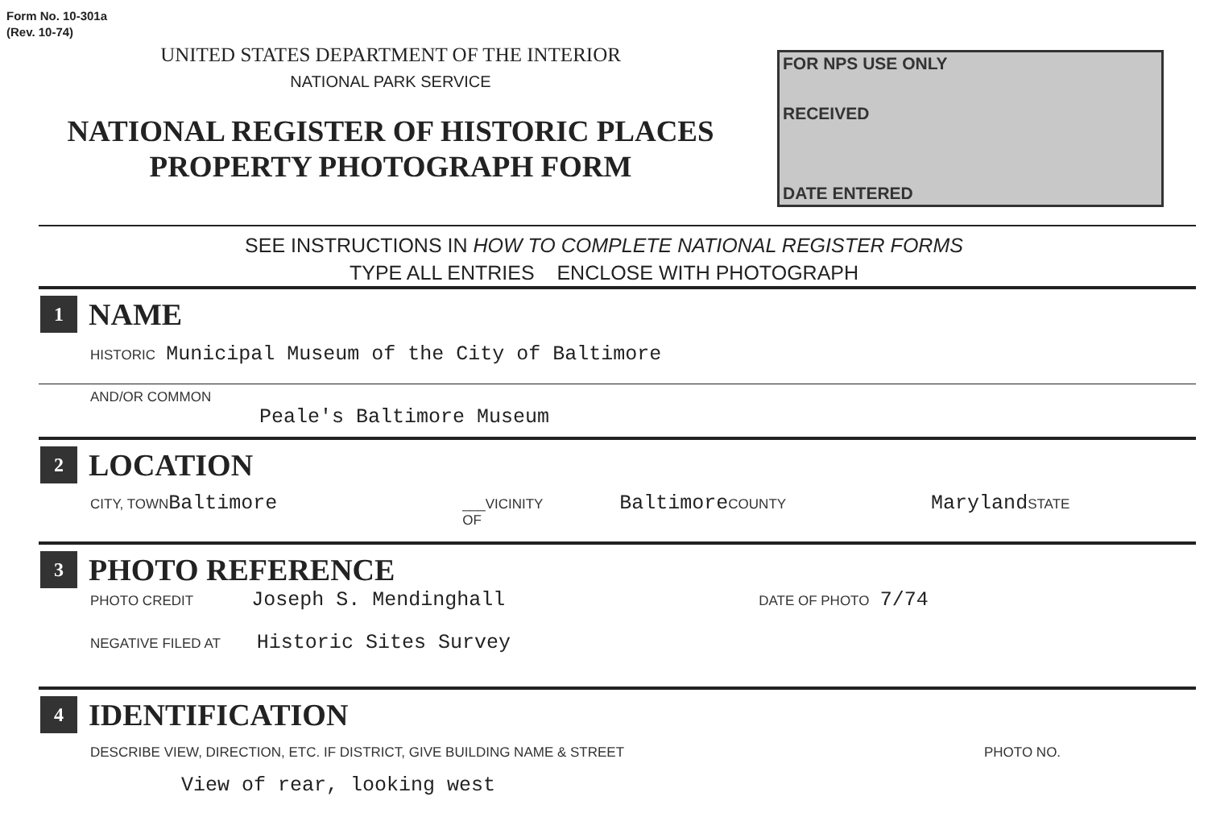Form No. 10-301a
(Rev. 10-74)
UNITED STATES DEPARTMENT OF THE INTERIOR
NATIONAL PARK SERVICE
NATIONAL REGISTER OF HISTORIC PLACES
PROPERTY PHOTOGRAPH FORM
FOR NPS USE ONLY
RECEIVED
DATE ENTERED
SEE INSTRUCTIONS IN HOW TO COMPLETE NATIONAL REGISTER FORMS
TYPE ALL ENTRIES ENCLOSE WITH PHOTOGRAPH
1
NAME
HISTORIC Municipal Museum of the City of Baltimore
AND/OR COMMON
Peale's Baltimore Museum
2
LOCATION
CITY, TOWN Baltimore ___VICINITY OF Baltimore COUNTY Maryland STATE
3
PHOTO REFERENCE
PHOTO CREDIT Joseph S. Mendinghall DATE OF PHOTO 7/74
NEGATIVE FILED AT Historic Sites Survey
4
IDENTIFICATION
DESCRIBE VIEW, DIRECTION, ETC. IF DISTRICT, GIVE BUILDING NAME & STREET PHOTO NO.
View of rear, looking west